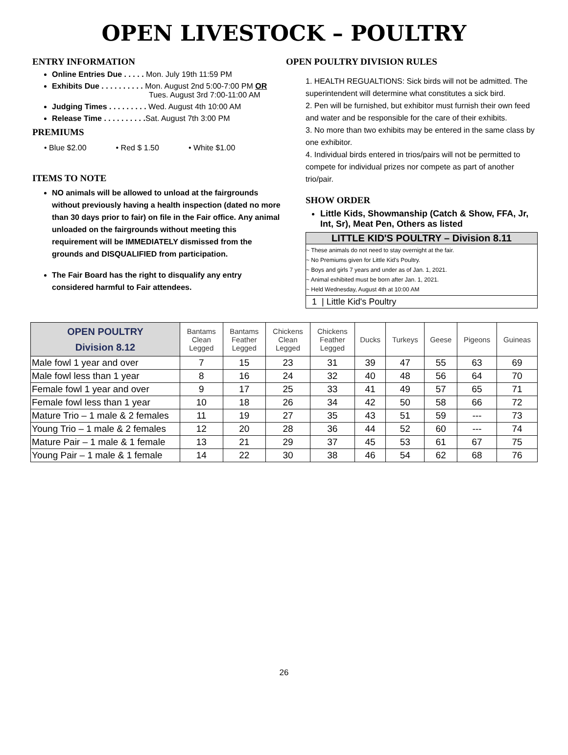OPEN LIVESTOCK – POULTRY
ENTRY INFORMATION
Online Entries Due . . . . . Mon. July 19th 11:59 PM
Exhibits Due . . . . . . . . . . Mon. August 2nd 5:00-7:00 PM OR
Tues. August 3rd 7:00-11:00 AM
Judging Times . . . . . . . . . Wed. August 4th 10:00 AM
Release Time . . . . . . . . . . Sat. August 7th 3:00 PM
PREMIUMS
• Blue $2.00 • Red $ 1.50 • White $1.00
ITEMS TO NOTE
NO animals will be allowed to unload at the fairgrounds without previously having a health inspection (dated no more than 30 days prior to fair) on file in the Fair office. Any animal unloaded on the fairgrounds without meeting this requirement will be IMMEDIATELY dismissed from the grounds and DISQUALIFIED from participation.
The Fair Board has the right to disqualify any entry considered harmful to Fair attendees.
OPEN POULTRY DIVISION RULES
1. HEALTH REGUALTIONS: Sick birds will not be admitted. The superintendent will determine what constitutes a sick bird.
2. Pen will be furnished, but exhibitor must furnish their own feed and water and be responsible for the care of their exhibits.
3. No more than two exhibits may be entered in the same class by one exhibitor.
4. Individual birds entered in trios/pairs will not be permitted to compete for individual prizes nor compete as part of another trio/pair.
SHOW ORDER
Little Kids, Showmanship (Catch & Show, FFA, Jr, Int, Sr), Meat Pen, Others as listed
LITTLE KID'S POULTRY – Division 8.11
~ These animals do not need to stay overnight at the fair.
~ No Premiums given for Little Kid's Poultry.
~ Boys and girls 7 years and under as of Jan. 1, 2021.
~ Animal exhibited must be born after Jan. 1, 2021.
~ Held Wednesday, August 4th at 10:00 AM
1 | Little Kid's Poultry
| OPEN POULTRY Division 8.12 | Bantams Clean Legged | Bantams Feather Legged | Chickens Clean Legged | Chickens Feather Legged | Ducks | Turkeys | Geese | Pigeons | Guineas |
| --- | --- | --- | --- | --- | --- | --- | --- | --- | --- |
| Male fowl 1 year and over | 7 | 15 | 23 | 31 | 39 | 47 | 55 | 63 | 69 |
| Male fowl less than 1 year | 8 | 16 | 24 | 32 | 40 | 48 | 56 | 64 | 70 |
| Female fowl 1 year and over | 9 | 17 | 25 | 33 | 41 | 49 | 57 | 65 | 71 |
| Female fowl less than 1 year | 10 | 18 | 26 | 34 | 42 | 50 | 58 | 66 | 72 |
| Mature Trio – 1 male & 2 females | 11 | 19 | 27 | 35 | 43 | 51 | 59 | --- | 73 |
| Young Trio – 1 male & 2 females | 12 | 20 | 28 | 36 | 44 | 52 | 60 | --- | 74 |
| Mature Pair – 1 male & 1 female | 13 | 21 | 29 | 37 | 45 | 53 | 61 | 67 | 75 |
| Young Pair – 1 male & 1 female | 14 | 22 | 30 | 38 | 46 | 54 | 62 | 68 | 76 |
26